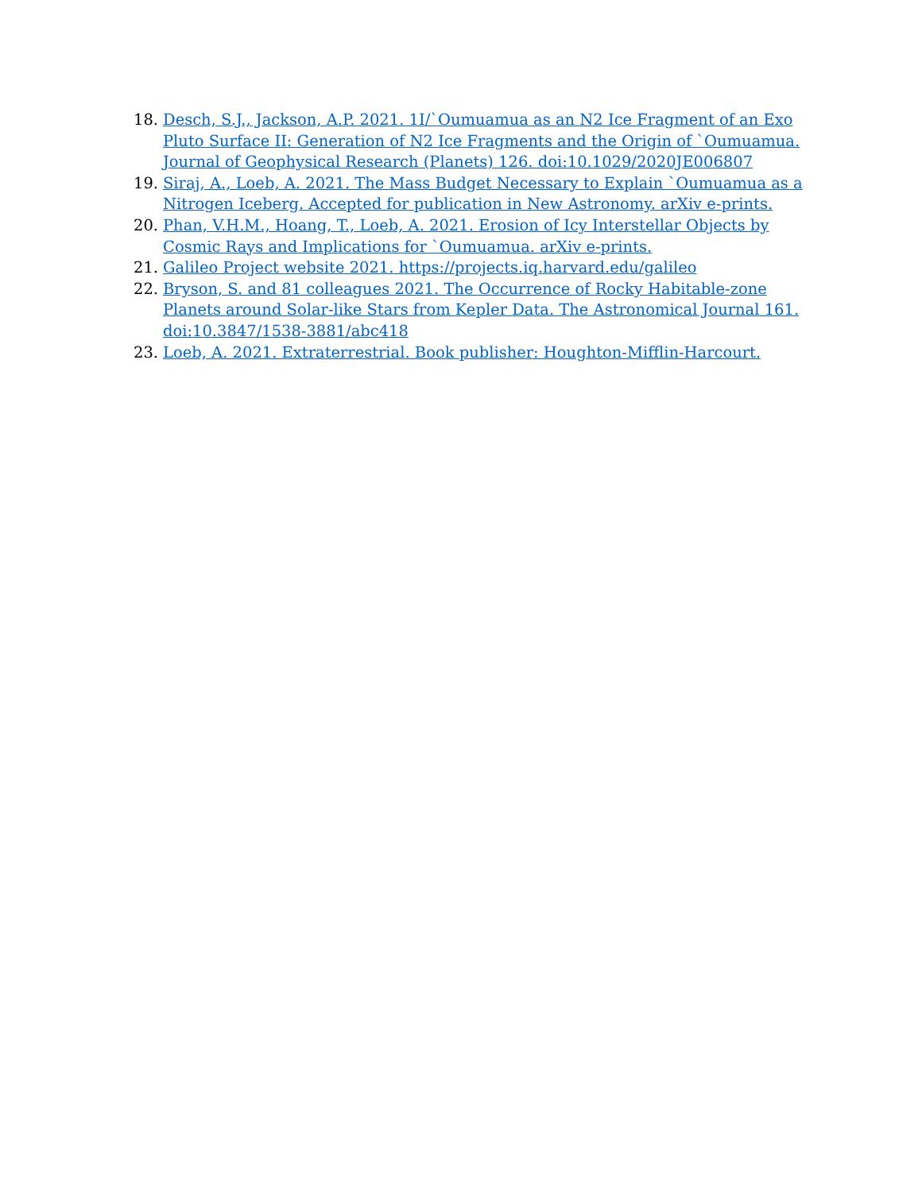18. Desch, S.J., Jackson, A.P. 2021. 1I/`Oumuamua as an N2 Ice Fragment of an Exo Pluto Surface II: Generation of N2 Ice Fragments and the Origin of `Oumuamua. Journal of Geophysical Research (Planets) 126. doi:10.1029/2020JE006807
19. Siraj, A., Loeb, A. 2021. The Mass Budget Necessary to Explain `Oumuamua as a Nitrogen Iceberg. Accepted for publication in New Astronomy. arXiv e-prints.
20. Phan, V.H.M., Hoang, T., Loeb, A. 2021. Erosion of Icy Interstellar Objects by Cosmic Rays and Implications for `Oumuamua. arXiv e-prints.
21. Galileo Project website 2021. https://projects.iq.harvard.edu/galileo
22. Bryson, S. and 81 colleagues 2021. The Occurrence of Rocky Habitable-zone Planets around Solar-like Stars from Kepler Data. The Astronomical Journal 161. doi:10.3847/1538-3881/abc418
23. Loeb, A. 2021. Extraterrestrial. Book publisher: Houghton-Mifflin-Harcourt.